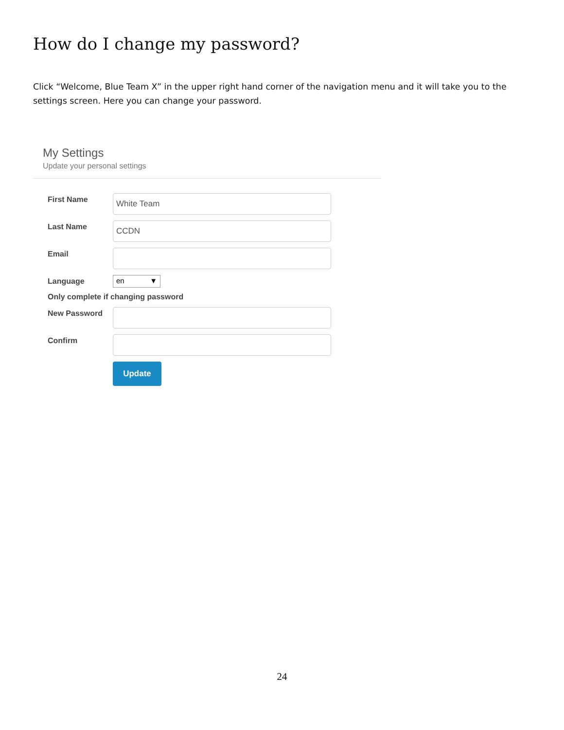How do I change my password?
Click “Welcome, Blue Team X” in the upper right hand corner of the navigation menu and it will take you to the settings screen. Here you can change your password.
My Settings
Update your personal settings
First Name
White Team
Last Name
CCDN
Email
Language
en ▼
Only complete if changing password
New Password
Confirm
Update
24